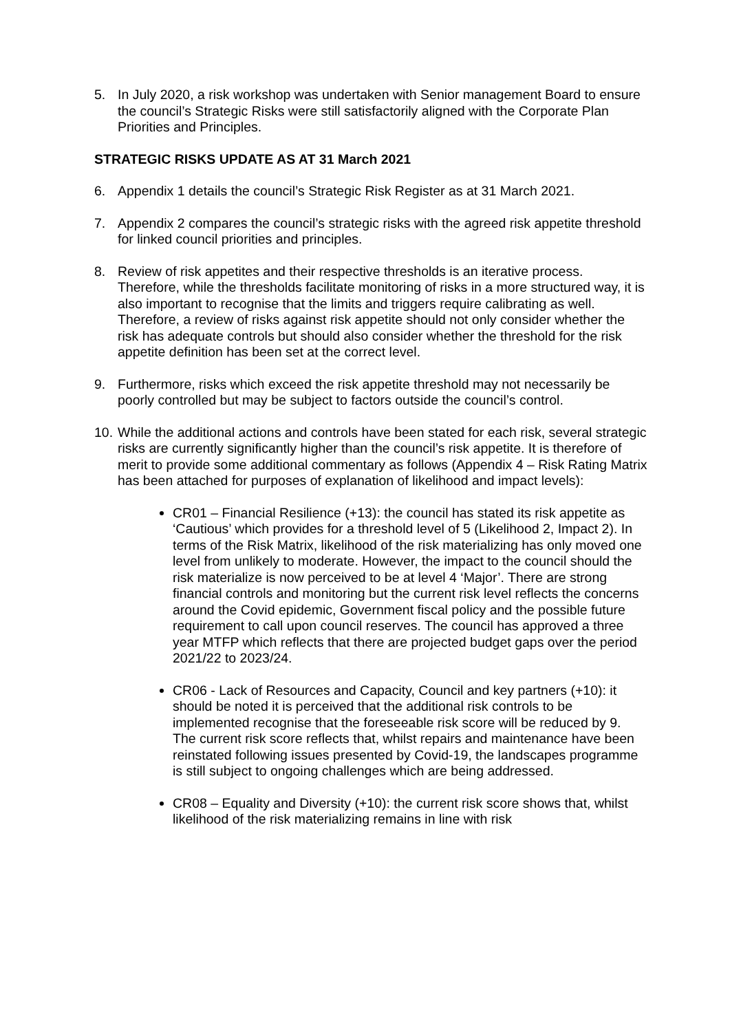5. In July 2020, a risk workshop was undertaken with Senior management Board to ensure the council’s Strategic Risks were still satisfactorily aligned with the Corporate Plan Priorities and Principles.
STRATEGIC RISKS UPDATE AS AT 31 March 2021
6. Appendix 1 details the council’s Strategic Risk Register as at 31 March 2021.
7. Appendix 2 compares the council’s strategic risks with the agreed risk appetite threshold for linked council priorities and principles.
8. Review of risk appetites and their respective thresholds is an iterative process. Therefore, while the thresholds facilitate monitoring of risks in a more structured way, it is also important to recognise that the limits and triggers require calibrating as well. Therefore, a review of risks against risk appetite should not only consider whether the risk has adequate controls but should also consider whether the threshold for the risk appetite definition has been set at the correct level.
9. Furthermore, risks which exceed the risk appetite threshold may not necessarily be poorly controlled but may be subject to factors outside the council’s control.
10.
While the additional actions and controls have been stated for each risk, several strategic risks are currently significantly higher than the council’s risk appetite. It is therefore of merit to provide some additional commentary as follows (Appendix 4 – Risk Rating Matrix has been attached for purposes of explanation of likelihood and impact levels):
CR01 – Financial Resilience (+13): the council has stated its risk appetite as ‘Cautious’ which provides for a threshold level of 5 (Likelihood 2, Impact 2). In terms of the Risk Matrix, likelihood of the risk materializing has only moved one level from unlikely to moderate. However, the impact to the council should the risk materialize is now perceived to be at level 4 ‘Major’. There are strong financial controls and monitoring but the current risk level reflects the concerns around the Covid epidemic, Government fiscal policy and the possible future requirement to call upon council reserves. The council has approved a three year MTFP which reflects that there are projected budget gaps over the period 2021/22 to 2023/24.
CR06 - Lack of Resources and Capacity, Council and key partners (+10): it should be noted it is perceived that the additional risk controls to be implemented recognise that the foreseeable risk score will be reduced by 9. The current risk score reflects that, whilst repairs and maintenance have been reinstated following issues presented by Covid-19, the landscapes programme is still subject to ongoing challenges which are being addressed.
CR08 – Equality and Diversity (+10): the current risk score shows that, whilst likelihood of the risk materializing remains in line with risk